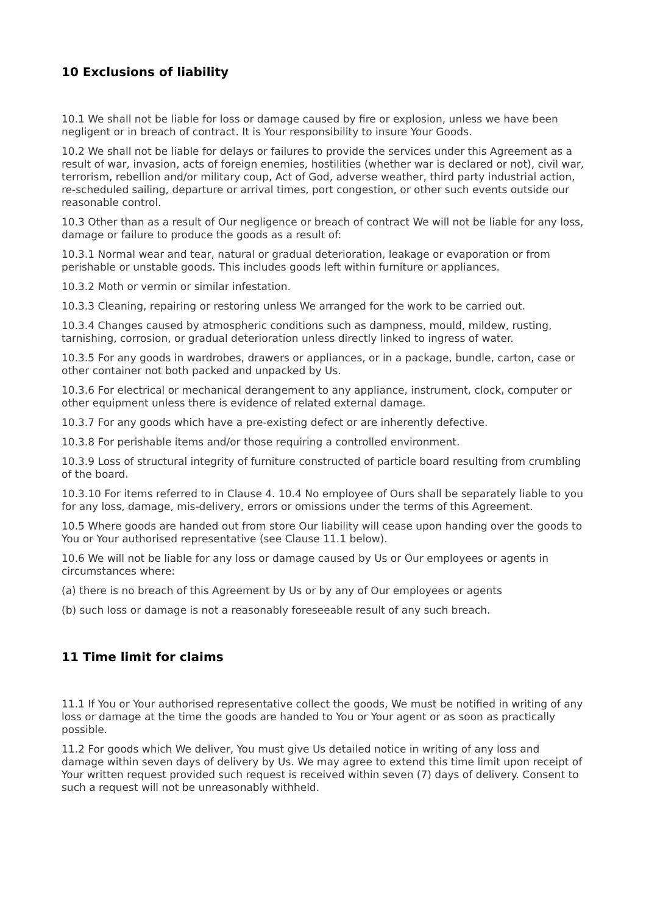10 Exclusions of liability
10.1 We shall not be liable for loss or damage caused by fire or explosion, unless we have been negligent or in breach of contract. It is Your responsibility to insure Your Goods.
10.2 We shall not be liable for delays or failures to provide the services under this Agreement as a result of war, invasion, acts of foreign enemies, hostilities (whether war is declared or not), civil war, terrorism, rebellion and/or military coup, Act of God, adverse weather, third party industrial action, re-scheduled sailing, departure or arrival times, port congestion, or other such events outside our reasonable control.
10.3 Other than as a result of Our negligence or breach of contract We will not be liable for any loss, damage or failure to produce the goods as a result of:
10.3.1 Normal wear and tear, natural or gradual deterioration, leakage or evaporation or from perishable or unstable goods. This includes goods left within furniture or appliances.
10.3.2 Moth or vermin or similar infestation.
10.3.3 Cleaning, repairing or restoring unless We arranged for the work to be carried out.
10.3.4 Changes caused by atmospheric conditions such as dampness, mould, mildew, rusting, tarnishing, corrosion, or gradual deterioration unless directly linked to ingress of water.
10.3.5 For any goods in wardrobes, drawers or appliances, or in a package, bundle, carton, case or other container not both packed and unpacked by Us.
10.3.6 For electrical or mechanical derangement to any appliance, instrument, clock, computer or other equipment unless there is evidence of related external damage.
10.3.7 For any goods which have a pre-existing defect or are inherently defective.
10.3.8 For perishable items and/or those requiring a controlled environment.
10.3.9 Loss of structural integrity of furniture constructed of particle board resulting from crumbling of the board.
10.3.10 For items referred to in Clause 4. 10.4 No employee of Ours shall be separately liable to you for any loss, damage, mis-delivery, errors or omissions under the terms of this Agreement.
10.5 Where goods are handed out from store Our liability will cease upon handing over the goods to You or Your authorised representative (see Clause 11.1 below).
10.6 We will not be liable for any loss or damage caused by Us or Our employees or agents in circumstances where:
(a) there is no breach of this Agreement by Us or by any of Our employees or agents
(b) such loss or damage is not a reasonably foreseeable result of any such breach.
11 Time limit for claims
11.1 If You or Your authorised representative collect the goods, We must be notified in writing of any loss or damage at the time the goods are handed to You or Your agent or as soon as practically possible.
11.2 For goods which We deliver, You must give Us detailed notice in writing of any loss and damage within seven days of delivery by Us. We may agree to extend this time limit upon receipt of Your written request provided such request is received within seven (7) days of delivery. Consent to such a request will not be unreasonably withheld.